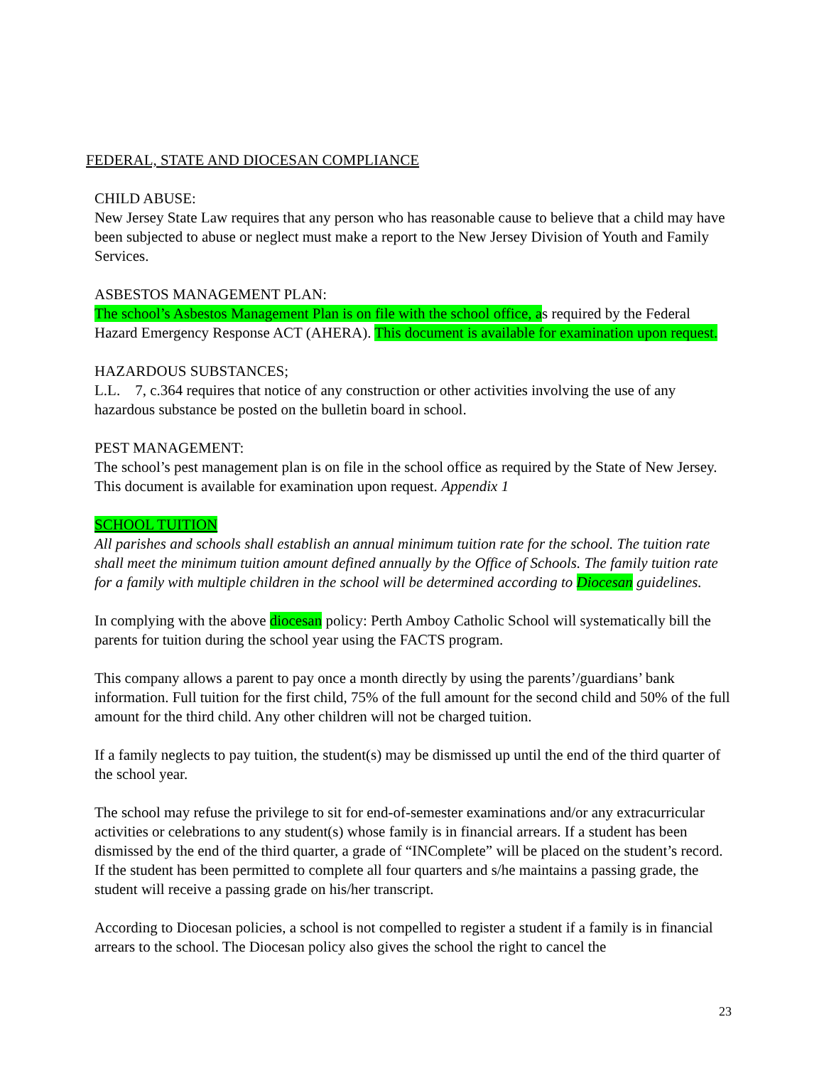FEDERAL, STATE AND DIOCESAN COMPLIANCE
CHILD ABUSE:
New Jersey State Law requires that any person who has reasonable cause to believe that a child may have been subjected to abuse or neglect must make a report to the New Jersey Division of Youth and Family Services.
ASBESTOS MANAGEMENT PLAN:
The school’s Asbestos Management Plan is on file with the school office, as required by the Federal Hazard Emergency Response ACT (AHERA). This document is available for examination upon request.
HAZARDOUS SUBSTANCES;
L.L. 7, c.364 requires that notice of any construction or other activities involving the use of any hazardous substance be posted on the bulletin board in school.
PEST MANAGEMENT:
The school’s pest management plan is on file in the school office as required by the State of New Jersey. This document is available for examination upon request. Appendix 1
SCHOOL TUITION
All parishes and schools shall establish an annual minimum tuition rate for the school. The tuition rate shall meet the minimum tuition amount defined annually by the Office of Schools. The family tuition rate for a family with multiple children in the school will be determined according to Diocesan guidelines.
In complying with the above diocesan policy: Perth Amboy Catholic School will systematically bill the parents for tuition during the school year using the FACTS program.
This company allows a parent to pay once a month directly by using the parents’/guardians’ bank information. Full tuition for the first child, 75% of the full amount for the second child and 50% of the full amount for the third child. Any other children will not be charged tuition.
If a family neglects to pay tuition, the student(s) may be dismissed up until the end of the third quarter of the school year.
The school may refuse the privilege to sit for end-of-semester examinations and/or any extracurricular activities or celebrations to any student(s) whose family is in financial arrears. If a student has been dismissed by the end of the third quarter, a grade of “INComplete” will be placed on the student’s record. If the student has been permitted to complete all four quarters and s/he maintains a passing grade, the student will receive a passing grade on his/her transcript.
According to Diocesan policies, a school is not compelled to register a student if a family is in financial arrears to the school. The Diocesan policy also gives the school the right to cancel the
23